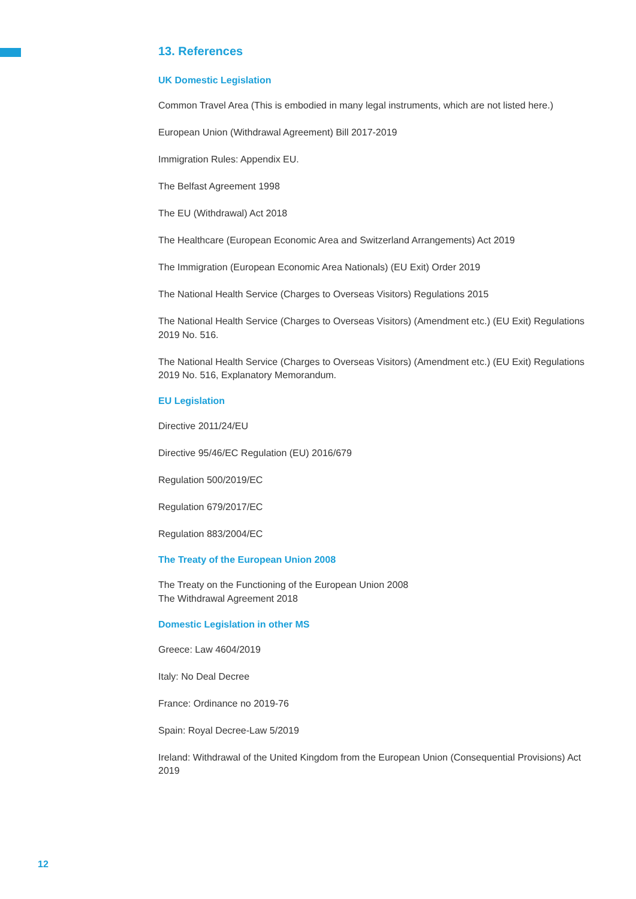13. References
UK Domestic Legislation
Common Travel Area (This is embodied in many legal instruments, which are not listed here.)
European Union (Withdrawal Agreement) Bill 2017-2019
Immigration Rules: Appendix EU.
The Belfast Agreement 1998
The EU (Withdrawal) Act 2018
The Healthcare (European Economic Area and Switzerland Arrangements) Act 2019
The Immigration (European Economic Area Nationals) (EU Exit) Order 2019
The National Health Service (Charges to Overseas Visitors) Regulations 2015
The National Health Service (Charges to Overseas Visitors) (Amendment etc.) (EU Exit) Regulations 2019 No. 516.
The National Health Service (Charges to Overseas Visitors) (Amendment etc.) (EU Exit) Regulations 2019 No. 516, Explanatory Memorandum.
EU Legislation
Directive 2011/24/EU
Directive 95/46/EC Regulation (EU) 2016/679
Regulation 500/2019/EC
Regulation 679/2017/EC
Regulation 883/2004/EC
The Treaty of the European Union 2008
The Treaty on the Functioning of the European Union 2008
The Withdrawal Agreement 2018
Domestic Legislation in other MS
Greece: Law 4604/2019
Italy: No Deal Decree
France: Ordinance no 2019-76
Spain: Royal Decree-Law 5/2019
Ireland: Withdrawal of the United Kingdom from the European Union (Consequential Provisions) Act 2019
12